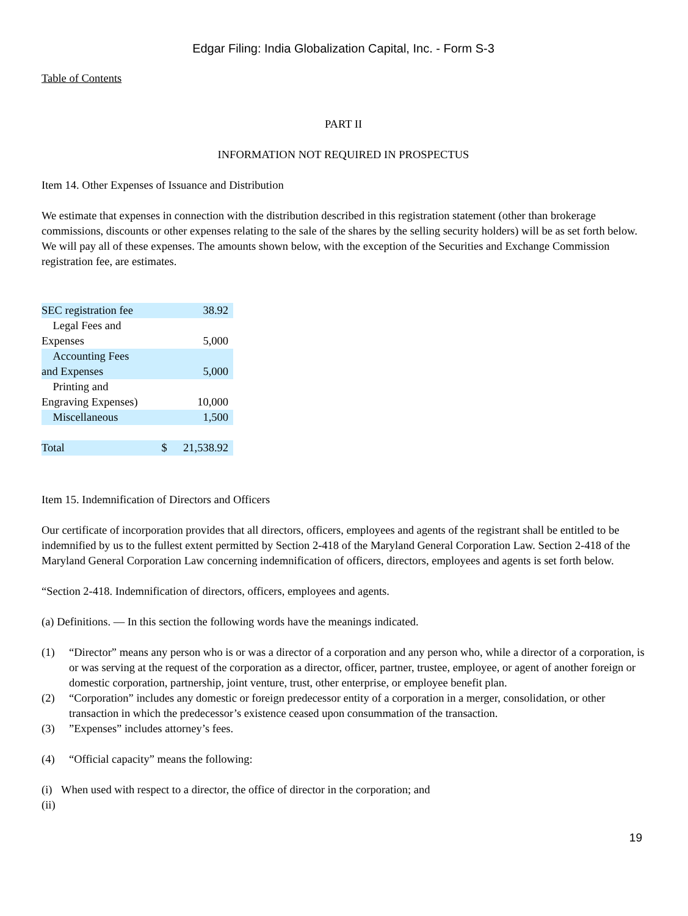Edgar Filing: India Globalization Capital, Inc. - Form S-3
Table of Contents
PART II
INFORMATION NOT REQUIRED IN PROSPECTUS
Item 14. Other Expenses of Issuance and Distribution
We estimate that expenses in connection with the distribution described in this registration statement (other than brokerage commissions, discounts or other expenses relating to the sale of the shares by the selling security holders) will be as set forth below. We will pay all of these expenses. The amounts shown below, with the exception of the Securities and Exchange Commission registration fee, are estimates.
| SEC registration fee | | 38.92 |
| Legal Fees and Expenses | | 5,000 |
| Accounting Fees and Expenses | | 5,000 |
| Printing and Engraving Expenses) | | 10,000 |
| Miscellaneous | | 1,500 |
| Total | $ | 21,538.92 |
Item 15. Indemnification of Directors and Officers
Our certificate of incorporation provides that all directors, officers, employees and agents of the registrant shall be entitled to be indemnified by us to the fullest extent permitted by Section 2-418 of the Maryland General Corporation Law. Section 2-418 of the Maryland General Corporation Law concerning indemnification of officers, directors, employees and agents is set forth below.
“Section 2-418. Indemnification of directors, officers, employees and agents.
(a) Definitions. — In this section the following words have the meanings indicated.
(1) “Director” means any person who is or was a director of a corporation and any person who, while a director of a corporation, is or was serving at the request of the corporation as a director, officer, partner, trustee, employee, or agent of another foreign or domestic corporation, partnership, joint venture, trust, other enterprise, or employee benefit plan.
(2) “Corporation” includes any domestic or foreign predecessor entity of a corporation in a merger, consolidation, or other transaction in which the predecessor’s existence ceased upon consummation of the transaction.
(3)”Expenses” includes attorney’s fees.
(4) “Official capacity” means the following:
(i) When used with respect to a director, the office of director in the corporation; and
(ii)
19